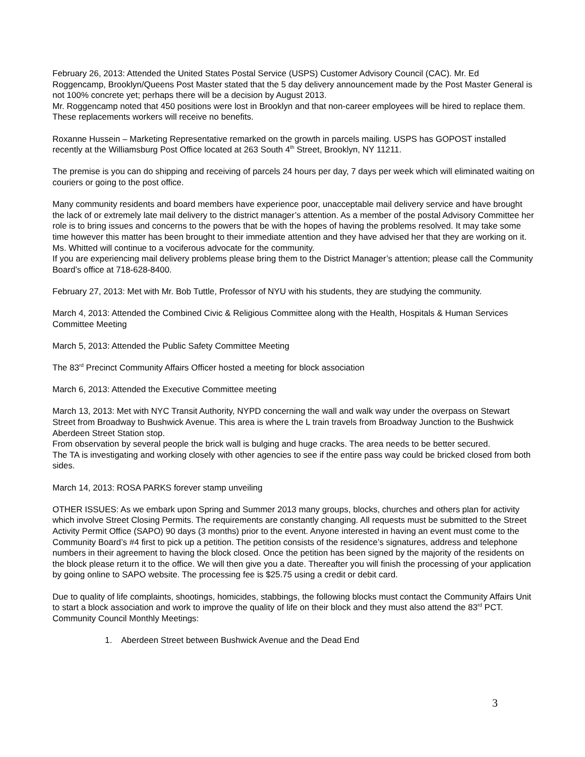February 26, 2013: Attended the United States Postal Service (USPS) Customer Advisory Council (CAC). Mr. Ed Roggencamp, Brooklyn/Queens Post Master stated that the 5 day delivery announcement made by the Post Master General is not 100% concrete yet; perhaps there will be a decision by August 2013.
Mr. Roggencamp noted that 450 positions were lost in Brooklyn and that non-career employees will be hired to replace them. These replacements workers will receive no benefits.
Roxanne Hussein – Marketing Representative remarked on the growth in parcels mailing. USPS has GOPOST installed recently at the Williamsburg Post Office located at 263 South 4<sup>th</sup> Street, Brooklyn, NY 11211.
The premise is you can do shipping and receiving of parcels 24 hours per day, 7 days per week which will eliminated waiting on couriers or going to the post office.
Many community residents and board members have experience poor, unacceptable mail delivery service and have brought the lack of or extremely late mail delivery to the district manager’s attention. As a member of the postal Advisory Committee her role is to bring issues and concerns to the powers that be with the hopes of having the problems resolved. It may take some time however this matter has been brought to their immediate attention and they have advised her that they are working on it. Ms. Whitted will continue to a vociferous advocate for the community.
If you are experiencing mail delivery problems please bring them to the District Manager’s attention; please call the Community Board’s office at 718-628-8400.
February 27, 2013: Met with Mr. Bob Tuttle, Professor of NYU with his students, they are studying the community.
March 4, 2013: Attended the Combined Civic & Religious Committee along with the Health, Hospitals & Human Services Committee Meeting
March 5, 2013: Attended the Public Safety Committee Meeting
The 83<sup>rd</sup> Precinct Community Affairs Officer hosted a meeting for block association
March 6, 2013: Attended the Executive Committee meeting
March 13, 2013: Met with NYC Transit Authority, NYPD concerning the wall and walk way under the overpass on Stewart Street from Broadway to Bushwick Avenue. This area is where the L train travels from Broadway Junction to the Bushwick Aberdeen Street Station stop.
From observation by several people the brick wall is bulging and huge cracks. The area needs to be better secured.
The TA is investigating and working closely with other agencies to see if the entire pass way could be bricked closed from both sides.
March 14, 2013: ROSA PARKS forever stamp unveiling
OTHER ISSUES: As we embark upon Spring and Summer 2013 many groups, blocks, churches and others plan for activity which involve Street Closing Permits. The requirements are constantly changing. All requests must be submitted to the Street Activity Permit Office (SAPO) 90 days (3 months) prior to the event. Anyone interested in having an event must come to the Community Board’s #4 first to pick up a petition. The petition consists of the residence’s signatures, address and telephone numbers in their agreement to having the block closed. Once the petition has been signed by the majority of the residents on the block please return it to the office. We will then give you a date. Thereafter you will finish the processing of your application by going online to SAPO website. The processing fee is $25.75 using a credit or debit card.
Due to quality of life complaints, shootings, homicides, stabbings, the following blocks must contact the Community Affairs Unit to start a block association and work to improve the quality of life on their block and they must also attend the 83<sup>rd</sup> PCT. Community Council Monthly Meetings:
1. Aberdeen Street between Bushwick Avenue and the Dead End
3